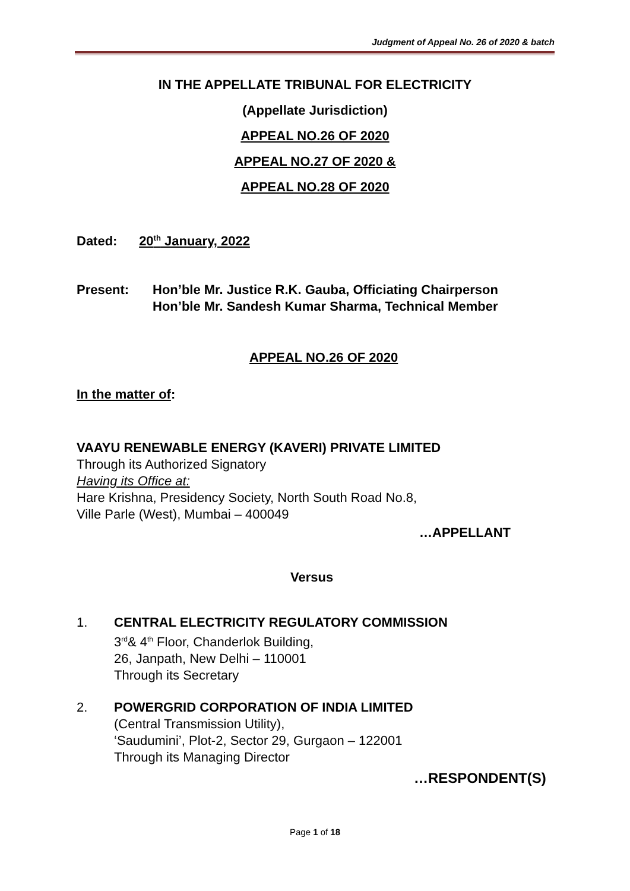Judgment of Appeal No. 26 of 2020 & batch
IN THE APPELLATE TRIBUNAL FOR ELECTRICITY
(Appellate Jurisdiction)
APPEAL NO.26 OF 2020
APPEAL NO.27 OF 2020 &
APPEAL NO.28 OF 2020
Dated: 20<sup>th</sup> January, 2022
Present: Hon’ble Mr. Justice R.K. Gauba, Officiating Chairperson
Hon’ble Mr. Sandesh Kumar Sharma, Technical Member
APPEAL NO.26 OF 2020
In the matter of:
VAAYU RENEWABLE ENERGY (KAVERI) PRIVATE LIMITED
Through its Authorized Signatory
Having its Office at:
Hare Krishna, Presidency Society, North South Road No.8,
Ville Parle (West), Mumbai – 400049
…APPELLANT
Versus
1. CENTRAL ELECTRICITY REGULATORY COMMISSION
3<sup>rd</sup>& 4<sup>th</sup> Floor, Chanderlok Building,
26, Janpath, New Delhi – 110001
Through its Secretary
2. POWERGRID CORPORATION OF INDIA LIMITED
(Central Transmission Utility),
‘Saudumini’, Plot-2, Sector 29, Gurgaon – 122001
Through its Managing Director
…RESPONDENT(S)
Page 1 of 18